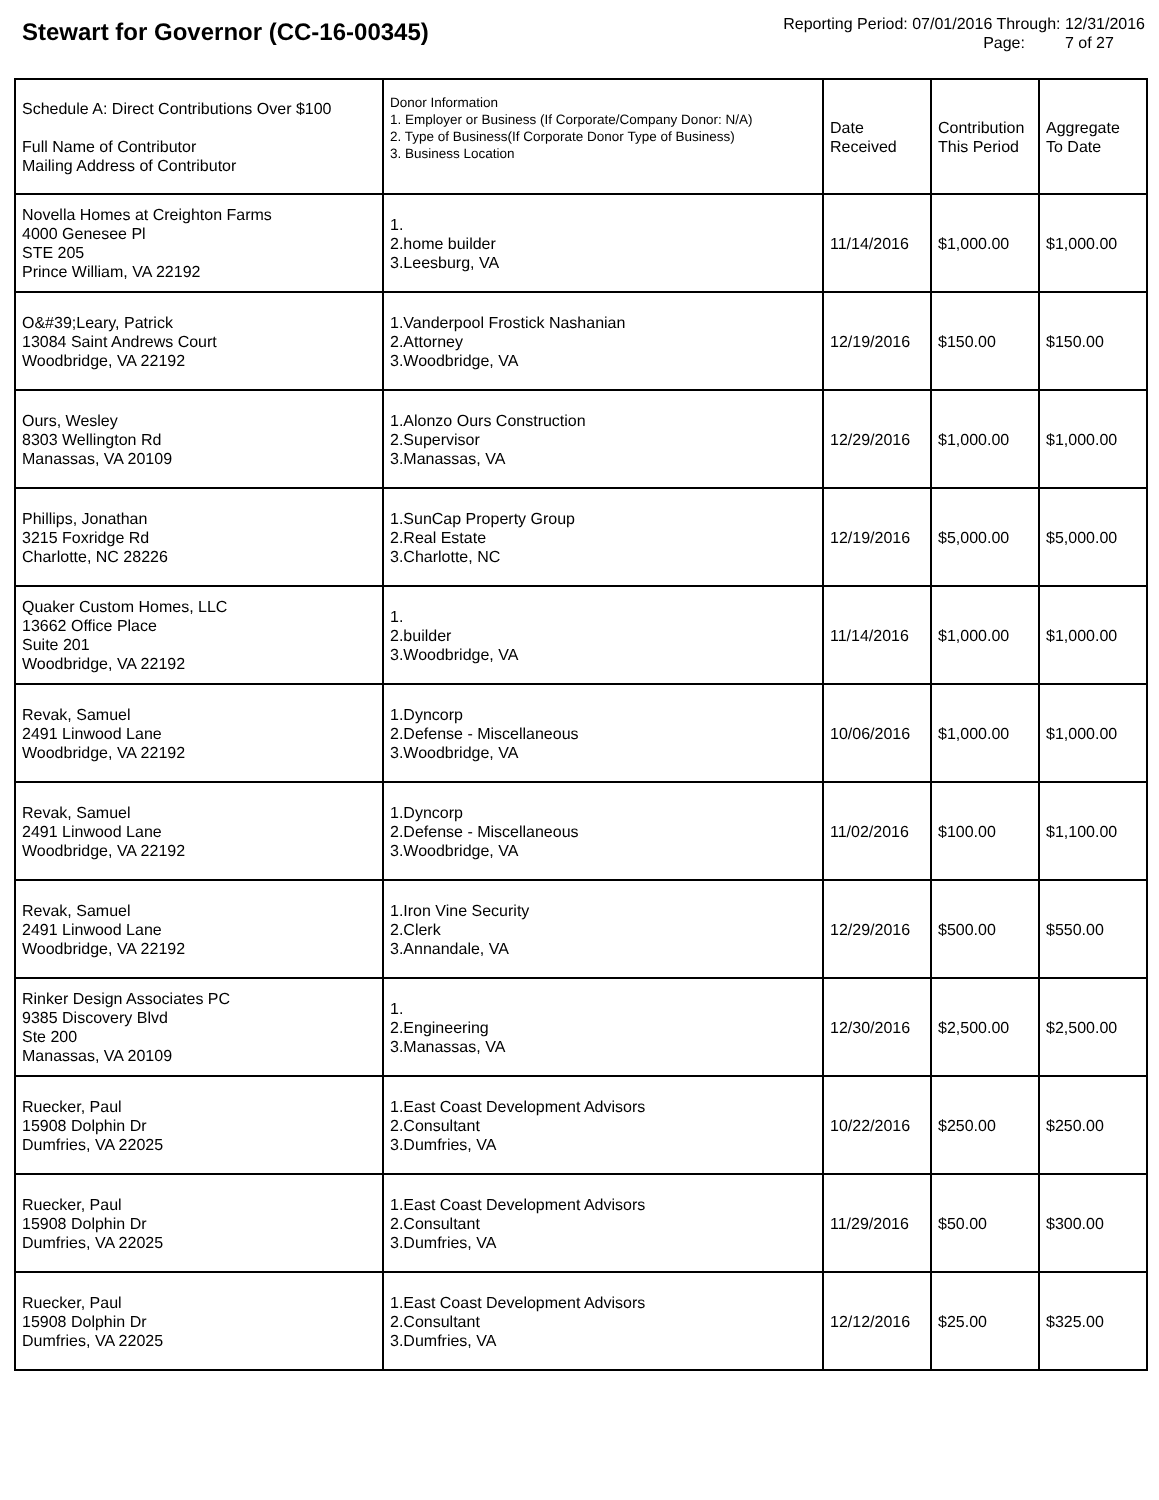Stewart for Governor (CC-16-00345)
Reporting Period: 07/01/2016 Through: 12/31/2016
Page: 7 of 27
| Schedule A: Direct Contributions Over $100 Full Name of Contributor Mailing Address of Contributor | Donor Information 1. Employer or Business (If Corporate/Company Donor: N/A) 2. Type of Business(If Corporate Donor Type of Business) 3. Business Location | Date Received | Contribution This Period | Aggregate To Date |
| --- | --- | --- | --- | --- |
| Novella Homes at Creighton Farms 4000 Genesee Pl STE 205 Prince William, VA 22192 | 1. 2.home builder 3.Leesburg, VA | 11/14/2016 | $1,000.00 | $1,000.00 |
| O&#39;Leary, Patrick 13084 Saint Andrews Court Woodbridge, VA 22192 | 1.Vanderpool Frostick Nashanian 2.Attorney 3.Woodbridge, VA | 12/19/2016 | $150.00 | $150.00 |
| Ours, Wesley 8303 Wellington Rd Manassas, VA 20109 | 1.Alonzo Ours Construction 2.Supervisor 3.Manassas, VA | 12/29/2016 | $1,000.00 | $1,000.00 |
| Phillips, Jonathan 3215 Foxridge Rd Charlotte, NC 28226 | 1.SunCap Property Group 2.Real Estate 3.Charlotte, NC | 12/19/2016 | $5,000.00 | $5,000.00 |
| Quaker Custom Homes, LLC 13662 Office Place Suite 201 Woodbridge, VA 22192 | 1. 2.builder 3.Woodbridge, VA | 11/14/2016 | $1,000.00 | $1,000.00 |
| Revak, Samuel 2491 Linwood Lane Woodbridge, VA 22192 | 1.Dyncorp 2.Defense - Miscellaneous 3.Woodbridge, VA | 10/06/2016 | $1,000.00 | $1,000.00 |
| Revak, Samuel 2491 Linwood Lane Woodbridge, VA 22192 | 1.Dyncorp 2.Defense - Miscellaneous 3.Woodbridge, VA | 11/02/2016 | $100.00 | $1,100.00 |
| Revak, Samuel 2491 Linwood Lane Woodbridge, VA 22192 | 1.Iron Vine Security 2.Clerk 3.Annandale, VA | 12/29/2016 | $500.00 | $550.00 |
| Rinker Design Associates PC 9385 Discovery Blvd Ste 200 Manassas, VA 20109 | 1. 2.Engineering 3.Manassas, VA | 12/30/2016 | $2,500.00 | $2,500.00 |
| Ruecker, Paul 15908 Dolphin Dr Dumfries, VA 22025 | 1.East Coast Development Advisors 2.Consultant 3.Dumfries, VA | 10/22/2016 | $250.00 | $250.00 |
| Ruecker, Paul 15908 Dolphin Dr Dumfries, VA 22025 | 1.East Coast Development Advisors 2.Consultant 3.Dumfries, VA | 11/29/2016 | $50.00 | $300.00 |
| Ruecker, Paul 15908 Dolphin Dr Dumfries, VA 22025 | 1.East Coast Development Advisors 2.Consultant 3.Dumfries, VA | 12/12/2016 | $25.00 | $325.00 |